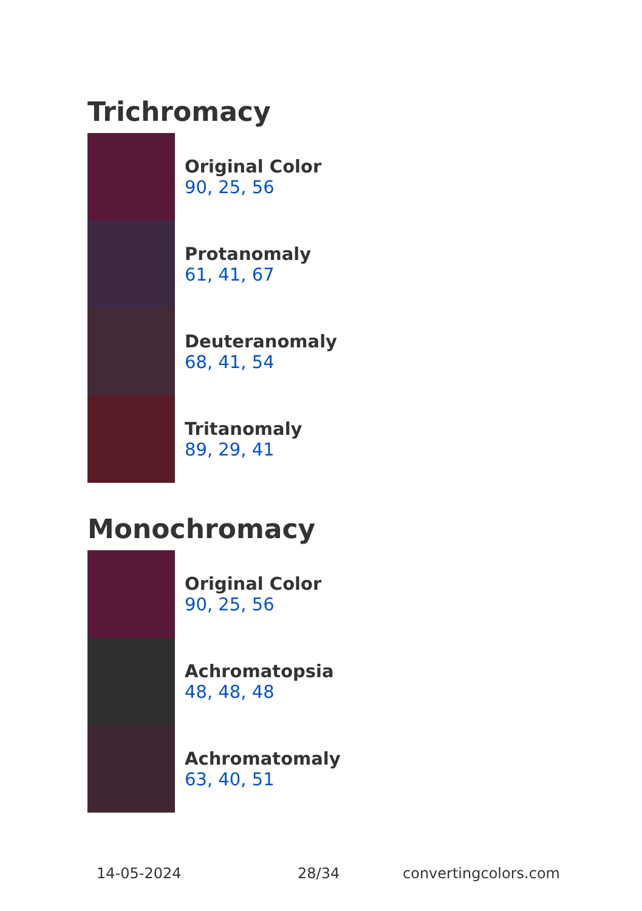Trichromacy
Original Color
90, 25, 56
Protanomaly
61, 41, 67
Deuteranomaly
68, 41, 54
Tritanomaly
89, 29, 41
Monochromacy
Original Color
90, 25, 56
Achromatopsia
48, 48, 48
Achromatomaly
63, 40, 51
14-05-2024 28/34 convertingcolors.com